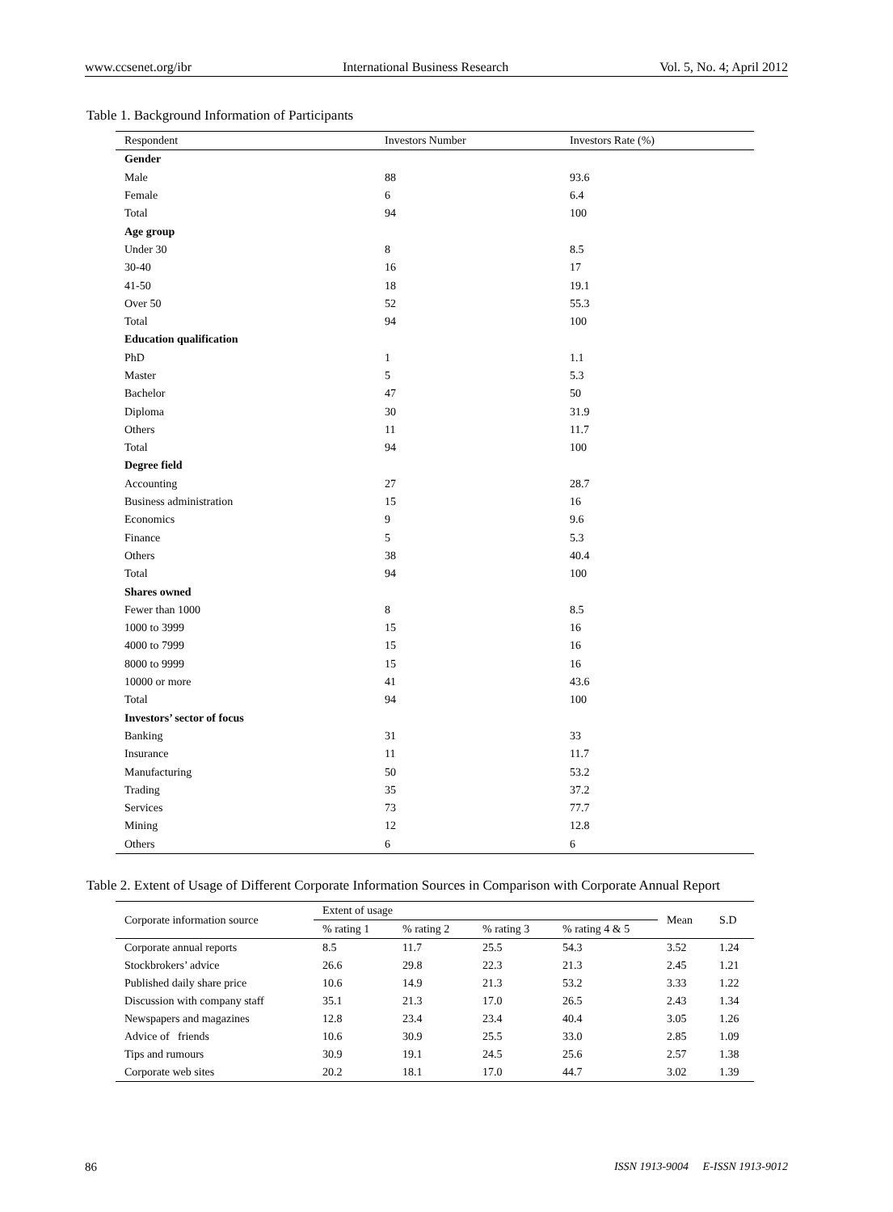www.ccsenet.org/ibr International Business Research Vol. 5, No. 4; April 2012
Table 1. Background Information of Participants
| Respondent | Investors Number | Investors Rate (%) |
| --- | --- | --- |
| Gender | | |
| Male | 88 | 93.6 |
| Female | 6 | 6.4 |
| Total | 94 | 100 |
| Age group | | |
| Under 30 | 8 | 8.5 |
| 30-40 | 16 | 17 |
| 41-50 | 18 | 19.1 |
| Over 50 | 52 | 55.3 |
| Total | 94 | 100 |
| Education qualification | | |
| PhD | 1 | 1.1 |
| Master | 5 | 5.3 |
| Bachelor | 47 | 50 |
| Diploma | 30 | 31.9 |
| Others | 11 | 11.7 |
| Total | 94 | 100 |
| Degree field | | |
| Accounting | 27 | 28.7 |
| Business administration | 15 | 16 |
| Economics | 9 | 9.6 |
| Finance | 5 | 5.3 |
| Others | 38 | 40.4 |
| Total | 94 | 100 |
| Shares owned | | |
| Fewer than 1000 | 8 | 8.5 |
| 1000 to 3999 | 15 | 16 |
| 4000 to 7999 | 15 | 16 |
| 8000 to 9999 | 15 | 16 |
| 10000 or more | 41 | 43.6 |
| Total | 94 | 100 |
| Investors’ sector of focus | | |
| Banking | 31 | 33 |
| Insurance | 11 | 11.7 |
| Manufacturing | 50 | 53.2 |
| Trading | 35 | 37.2 |
| Services | 73 | 77.7 |
| Mining | 12 | 12.8 |
| Others | 6 | 6 |
Table 2. Extent of Usage of Different Corporate Information Sources in Comparison with Corporate Annual Report
| Corporate information source | Extent of usage | | | | Mean | S.D |
| --- | --- | --- | --- | --- | --- | --- |
| | % rating 1 | % rating 2 | % rating 3 | % rating 4 & 5 | | |
| Corporate annual reports | 8.5 | 11.7 | 25.5 | 54.3 | 3.52 | 1.24 |
| Stockbrokers’ advice | 26.6 | 29.8 | 22.3 | 21.3 | 2.45 | 1.21 |
| Published daily share price | 10.6 | 14.9 | 21.3 | 53.2 | 3.33 | 1.22 |
| Discussion with company staff | 35.1 | 21.3 | 17.0 | 26.5 | 2.43 | 1.34 |
| Newspapers and magazines | 12.8 | 23.4 | 23.4 | 40.4 | 3.05 | 1.26 |
| Advice of friends | 10.6 | 30.9 | 25.5 | 33.0 | 2.85 | 1.09 |
| Tips and rumours | 30.9 | 19.1 | 24.5 | 25.6 | 2.57 | 1.38 |
| Corporate web sites | 20.2 | 18.1 | 17.0 | 44.7 | 3.02 | 1.39 |
86 ISSN 1913-9004 E-ISSN 1913-9012